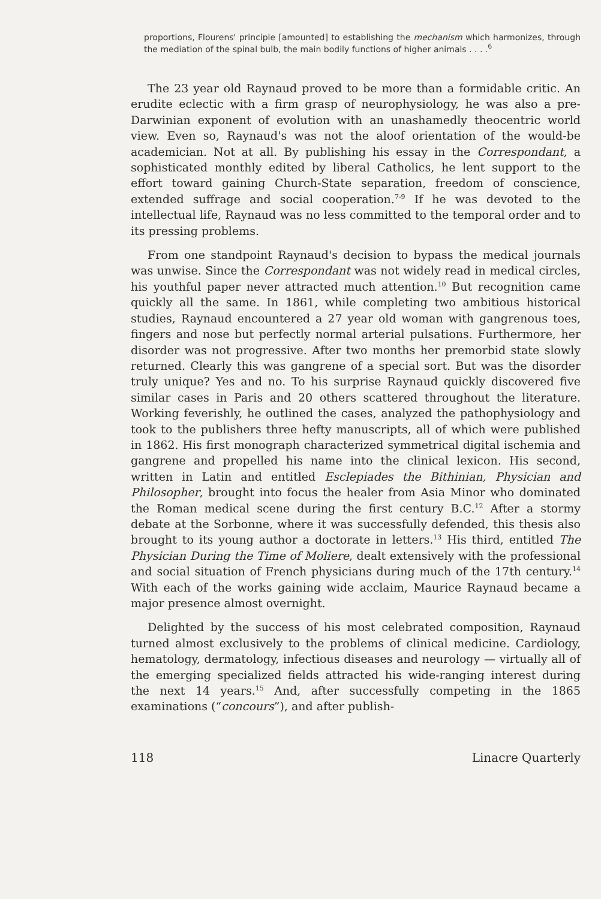proportions, Flourens' principle [amounted] to establishing the mechanism which harmonizes, through the mediation of the spinal bulb, the main bodily functions of higher animals . . . .<sup>6</sup>
The 23 year old Raynaud proved to be more than a formidable critic. An erudite eclectic with a firm grasp of neurophysiology, he was also a pre-Darwinian exponent of evolution with an unashamedly theocentric world view. Even so, Raynaud's was not the aloof orientation of the would-be academician. Not at all. By publishing his essay in the Correspondant, a sophisticated monthly edited by liberal Catholics, he lent support to the effort toward gaining Church-State separation, freedom of conscience, extended suffrage and social cooperation.<sup>7-9</sup> If he was devoted to the intellectual life, Raynaud was no less committed to the temporal order and to its pressing problems.
From one standpoint Raynaud's decision to bypass the medical journals was unwise. Since the Correspondant was not widely read in medical circles, his youthful paper never attracted much attention.<sup>10</sup> But recognition came quickly all the same. In 1861, while completing two ambitious historical studies, Raynaud encountered a 27 year old woman with gangrenous toes, fingers and nose but perfectly normal arterial pulsations. Furthermore, her disorder was not progressive. After two months her premorbid state slowly returned. Clearly this was gangrene of a special sort. But was the disorder truly unique? Yes and no. To his surprise Raynaud quickly discovered five similar cases in Paris and 20 others scattered throughout the literature. Working feverishly, he outlined the cases, analyzed the pathophysiology and took to the publishers three hefty manuscripts, all of which were published in 1862. His first monograph characterized symmetrical digital ischemia and gangrene and propelled his name into the clinical lexicon. His second, written in Latin and entitled Esclepiades the Bithinian, Physician and Philosopher, brought into focus the healer from Asia Minor who dominated the Roman medical scene during the first century B.C.<sup>12</sup> After a stormy debate at the Sorbonne, where it was successfully defended, this thesis also brought to its young author a doctorate in letters.<sup>13</sup> His third, entitled The Physician During the Time of Moliere, dealt extensively with the professional and social situation of French physicians during much of the 17th century.<sup>14</sup> With each of the works gaining wide acclaim, Maurice Raynaud became a major presence almost overnight.
Delighted by the success of his most celebrated composition, Raynaud turned almost exclusively to the problems of clinical medicine. Cardiology, hematology, dermatology, infectious diseases and neurology — virtually all of the emerging specialized fields attracted his wide-ranging interest during the next 14 years.<sup>15</sup> And, after successfully competing in the 1865 examinations (“concours”), and after publish-
118 Linacre Quarterly